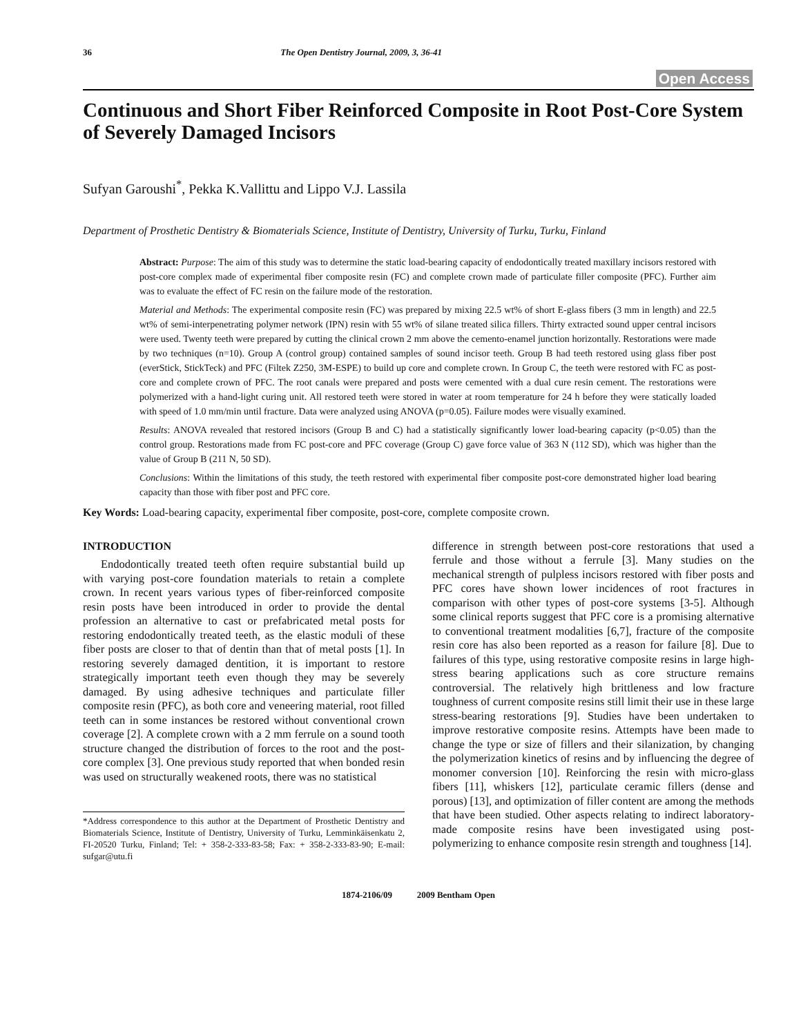36 The Open Dentistry Journal, 2009, 3, 36-41
Open Access
Continuous and Short Fiber Reinforced Composite in Root Post-Core System of Severely Damaged Incisors
Sufyan Garoushi<sup>*</sup>, Pekka K.Vallittu and Lippo V.J. Lassila
Department of Prosthetic Dentistry & Biomaterials Science, Institute of Dentistry, University of Turku, Turku, Finland
Abstract: Purpose: The aim of this study was to determine the static load-bearing capacity of endodontically treated maxillary incisors restored with post-core complex made of experimental fiber composite resin (FC) and complete crown made of particulate filler composite (PFC). Further aim was to evaluate the effect of FC resin on the failure mode of the restoration.
Material and Methods: The experimental composite resin (FC) was prepared by mixing 22.5 wt% of short E-glass fibers (3 mm in length) and 22.5 wt% of semi-interpenetrating polymer network (IPN) resin with 55 wt% of silane treated silica fillers. Thirty extracted sound upper central incisors were used. Twenty teeth were prepared by cutting the clinical crown 2 mm above the cemento-enamel junction horizontally. Restorations were made by two techniques (n=10). Group A (control group) contained samples of sound incisor teeth. Group B had teeth restored using glass fiber post (everStick, StickTeck) and PFC (Filtek Z250, 3M-ESPE) to build up core and complete crown. In Group C, the teeth were restored with FC as post-core and complete crown of PFC. The root canals were prepared and posts were cemented with a dual cure resin cement. The restorations were polymerized with a hand-light curing unit. All restored teeth were stored in water at room temperature for 24 h before they were statically loaded with speed of 1.0 mm/min until fracture. Data were analyzed using ANOVA (p=0.05). Failure modes were visually examined.
Results: ANOVA revealed that restored incisors (Group B and C) had a statistically significantly lower load-bearing capacity (p<0.05) than the control group. Restorations made from FC post-core and PFC coverage (Group C) gave force value of 363 N (112 SD), which was higher than the value of Group B (211 N, 50 SD).
Conclusions: Within the limitations of this study, the teeth restored with experimental fiber composite post-core demonstrated higher load bearing capacity than those with fiber post and PFC core.
Key Words: Load-bearing capacity, experimental fiber composite, post-core, complete composite crown.
INTRODUCTION
Endodontically treated teeth often require substantial build up with varying post-core foundation materials to retain a complete crown. In recent years various types of fiber-reinforced composite resin posts have been introduced in order to provide the dental profession an alternative to cast or prefabricated metal posts for restoring endodontically treated teeth, as the elastic moduli of these fiber posts are closer to that of dentin than that of metal posts [1]. In restoring severely damaged dentition, it is important to restore strategically important teeth even though they may be severely damaged. By using adhesive techniques and particulate filler composite resin (PFC), as both core and veneering material, root filled teeth can in some instances be restored without conventional crown coverage [2]. A complete crown with a 2 mm ferrule on a sound tooth structure changed the distribution of forces to the root and the post-core complex [3]. One previous study reported that when bonded resin was used on structurally weakened roots, there was no statistical
*Address correspondence to this author at the Department of Prosthetic Dentistry and Biomaterials Science, Institute of Dentistry, University of Turku, Lemminkäisenkatu 2, FI-20520 Turku, Finland; Tel: + 358-2-333-83-58; Fax: + 358-2-333-83-90; E-mail: sufgar@utu.fi
difference in strength between post-core restorations that used a ferrule and those without a ferrule [3]. Many studies on the mechanical strength of pulpless incisors restored with fiber posts and PFC cores have shown lower incidences of root fractures in comparison with other types of post-core systems [3-5]. Although some clinical reports suggest that PFC core is a promising alternative to conventional treatment modalities [6,7], fracture of the composite resin core has also been reported as a reason for failure [8]. Due to failures of this type, using restorative composite resins in large high-stress bearing applications such as core structure remains controversial. The relatively high brittleness and low fracture toughness of current composite resins still limit their use in these large stress-bearing restorations [9]. Studies have been undertaken to improve restorative composite resins. Attempts have been made to change the type or size of fillers and their silanization, by changing the polymerization kinetics of resins and by influencing the degree of monomer conversion [10]. Reinforcing the resin with micro-glass fibers [11], whiskers [12], particulate ceramic fillers (dense and porous) [13], and optimization of filler content are among the methods that have been studied. Other aspects relating to indirect laboratory-made composite resins have been investigated using post-polymerizing to enhance composite resin strength and toughness [14].
1874-2106/09 2009 Bentham Open